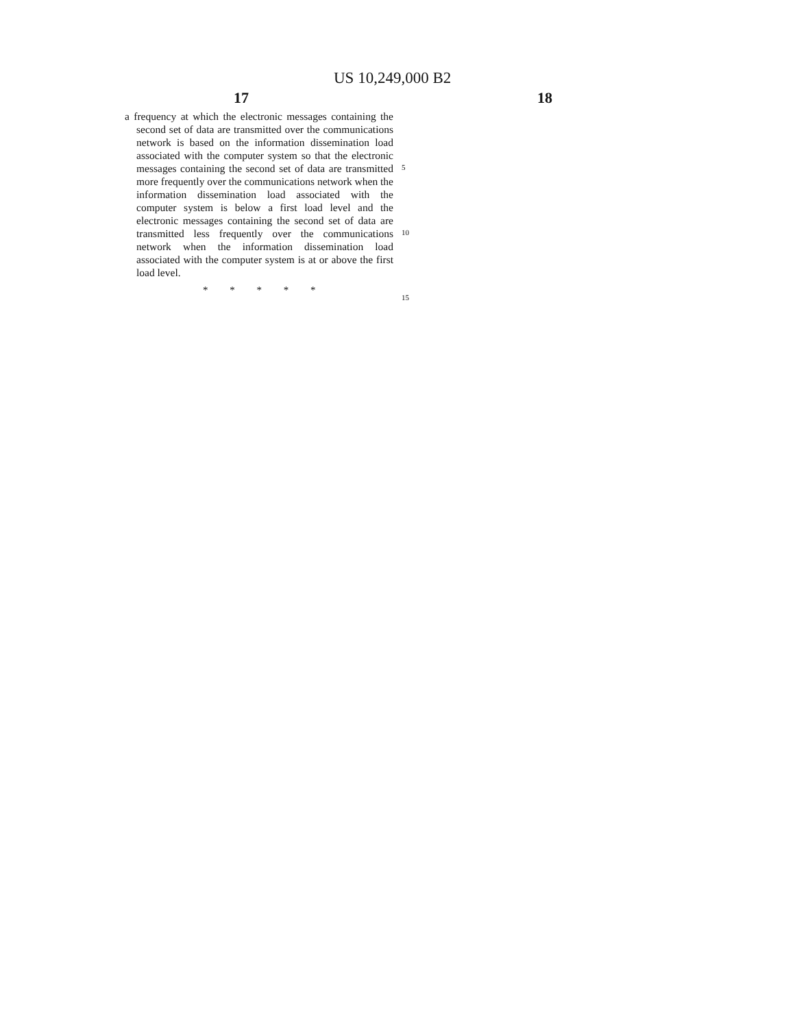US 10,249,000 B2
17 18
a frequency at which the electronic messages containing the second set of data are transmitted over the communications network is based on the information dissemination load associated with the computer system so that the electronic messages containing the second set of data are transmitted more frequently over the communications network when the information dissemination load associated with the computer system is below a first load level and the electronic messages containing the second set of data are transmitted less frequently over the communications network when the information dissemination load associated with the computer system is at or above the first load level.
5
10
15
* * * * *